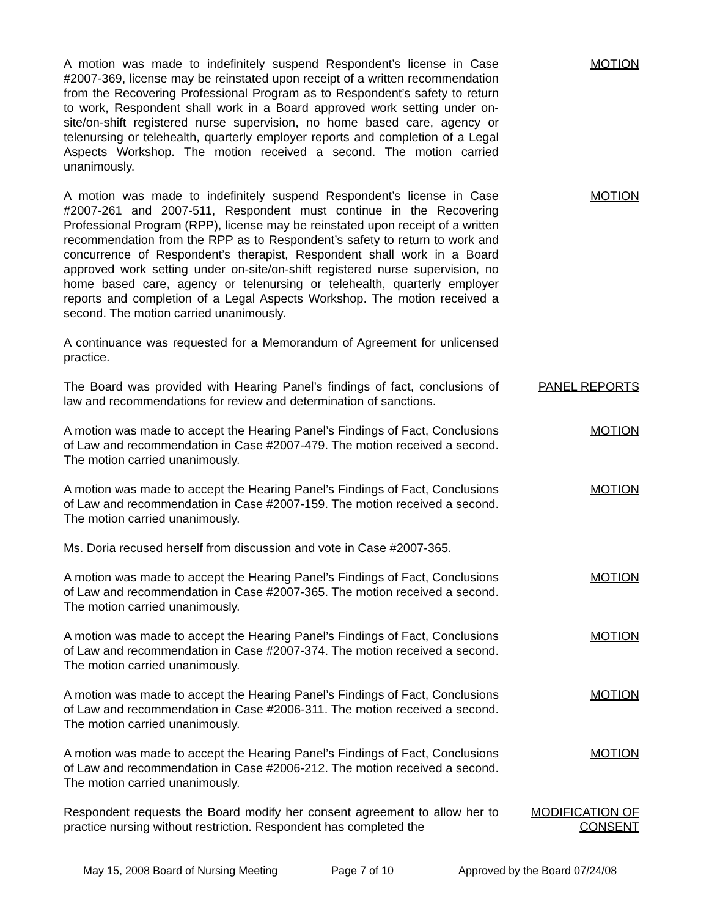A motion was made to indefinitely suspend Respondent’s license in Case #2007-369, license may be reinstated upon receipt of a written recommendation from the Recovering Professional Program as to Respondent’s safety to return to work, Respondent shall work in a Board approved work setting under on-site/on-shift registered nurse supervision, no home based care, agency or telenursing or telehealth, quarterly employer reports and completion of a Legal Aspects Workshop. The motion received a second. The motion carried unanimously.
MOTION
A motion was made to indefinitely suspend Respondent’s license in Case #2007-261 and 2007-511, Respondent must continue in the Recovering Professional Program (RPP), license may be reinstated upon receipt of a written recommendation from the RPP as to Respondent’s safety to return to work and concurrence of Respondent’s therapist, Respondent shall work in a Board approved work setting under on-site/on-shift registered nurse supervision, no home based care, agency or telenursing or telehealth, quarterly employer reports and completion of a Legal Aspects Workshop. The motion received a second. The motion carried unanimously.
MOTION
A continuance was requested for a Memorandum of Agreement for unlicensed practice.
The Board was provided with Hearing Panel’s findings of fact, conclusions of law and recommendations for review and determination of sanctions.
PANEL REPORTS
A motion was made to accept the Hearing Panel’s Findings of Fact, Conclusions of Law and recommendation in Case #2007-479. The motion received a second. The motion carried unanimously.
MOTION
A motion was made to accept the Hearing Panel’s Findings of Fact, Conclusions of Law and recommendation in Case #2007-159. The motion received a second. The motion carried unanimously.
MOTION
Ms. Doria recused herself from discussion and vote in Case #2007-365.
A motion was made to accept the Hearing Panel’s Findings of Fact, Conclusions of Law and recommendation in Case #2007-365. The motion received a second. The motion carried unanimously.
MOTION
A motion was made to accept the Hearing Panel’s Findings of Fact, Conclusions of Law and recommendation in Case #2007-374. The motion received a second. The motion carried unanimously.
MOTION
A motion was made to accept the Hearing Panel’s Findings of Fact, Conclusions of Law and recommendation in Case #2006-311. The motion received a second. The motion carried unanimously.
MOTION
A motion was made to accept the Hearing Panel’s Findings of Fact, Conclusions of Law and recommendation in Case #2006-212. The motion received a second. The motion carried unanimously.
MOTION
Respondent requests the Board modify her consent agreement to allow her to practice nursing without restriction. Respondent has completed the
MODIFICATION OF CONSENT
May 15, 2008 Board of Nursing Meeting Page 7 of 10 Approved by the Board 07/24/08